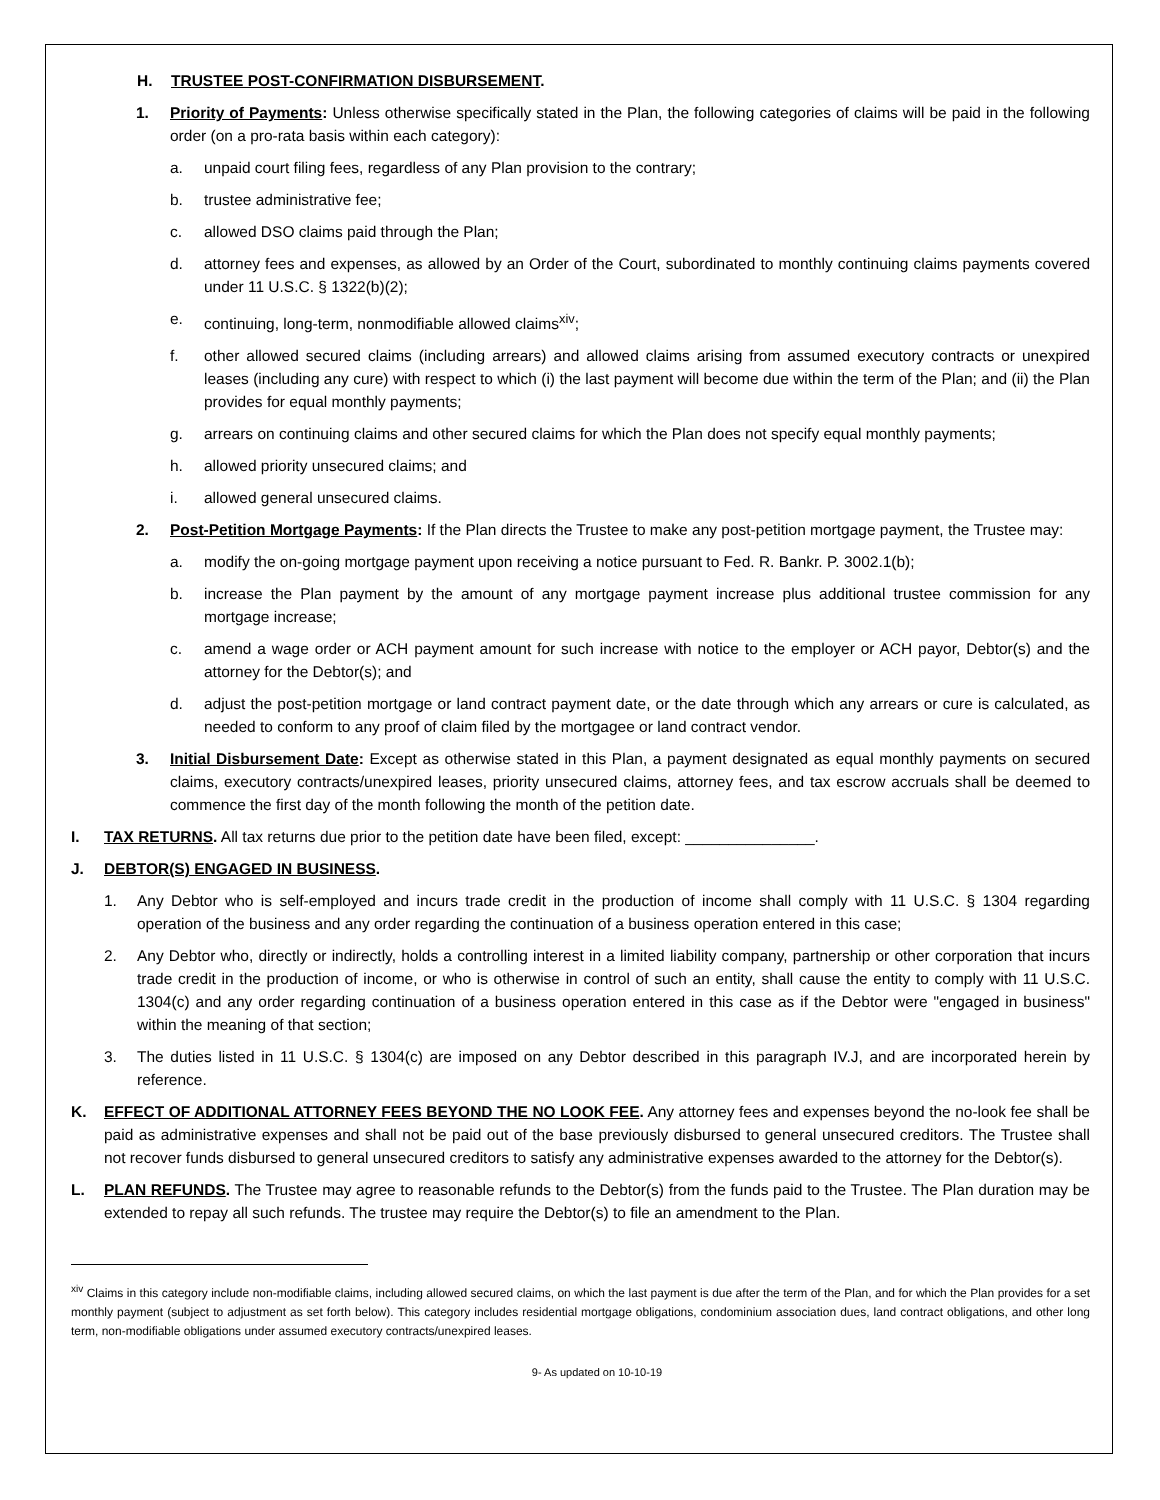H. TRUSTEE POST-CONFIRMATION DISBURSEMENT.
1. Priority of Payments: Unless otherwise specifically stated in the Plan, the following categories of claims will be paid in the following order (on a pro-rata basis within each category):
a. unpaid court filing fees, regardless of any Plan provision to the contrary;
b. trustee administrative fee;
c. allowed DSO claims paid through the Plan;
d. attorney fees and expenses, as allowed by an Order of the Court, subordinated to monthly continuing claims payments covered under 11 U.S.C. § 1322(b)(2);
e. continuing, long-term, nonmodifiable allowed claims<sup>xiv</sup>;
f. other allowed secured claims (including arrears) and allowed claims arising from assumed executory contracts or unexpired leases (including any cure) with respect to which (i) the last payment will become due within the term of the Plan; and (ii) the Plan provides for equal monthly payments;
g. arrears on continuing claims and other secured claims for which the Plan does not specify equal monthly payments;
h. allowed priority unsecured claims; and
i. allowed general unsecured claims.
2. Post-Petition Mortgage Payments: If the Plan directs the Trustee to make any post-petition mortgage payment, the Trustee may:
a. modify the on-going mortgage payment upon receiving a notice pursuant to Fed. R. Bankr. P. 3002.1(b);
b. increase the Plan payment by the amount of any mortgage payment increase plus additional trustee commission for any mortgage increase;
c. amend a wage order or ACH payment amount for such increase with notice to the employer or ACH payor, Debtor(s) and the attorney for the Debtor(s); and
d. adjust the post-petition mortgage or land contract payment date, or the date through which any arrears or cure is calculated, as needed to conform to any proof of claim filed by the mortgagee or land contract vendor.
3. Initial Disbursement Date: Except as otherwise stated in this Plan, a payment designated as equal monthly payments on secured claims, executory contracts/unexpired leases, priority unsecured claims, attorney fees, and tax escrow accruals shall be deemed to commence the first day of the month following the month of the petition date.
I. TAX RETURNS. All tax returns due prior to the petition date have been filed, except: _______________.
J. DEBTOR(S) ENGAGED IN BUSINESS.
1. Any Debtor who is self-employed and incurs trade credit in the production of income shall comply with 11 U.S.C. § 1304 regarding operation of the business and any order regarding the continuation of a business operation entered in this case;
2. Any Debtor who, directly or indirectly, holds a controlling interest in a limited liability company, partnership or other corporation that incurs trade credit in the production of income, or who is otherwise in control of such an entity, shall cause the entity to comply with 11 U.S.C. 1304(c) and any order regarding continuation of a business operation entered in this case as if the Debtor were "engaged in business" within the meaning of that section;
3. The duties listed in 11 U.S.C. § 1304(c) are imposed on any Debtor described in this paragraph IV.J, and are incorporated herein by reference.
K. EFFECT OF ADDITIONAL ATTORNEY FEES BEYOND THE NO LOOK FEE. Any attorney fees and expenses beyond the no-look fee shall be paid as administrative expenses and shall not be paid out of the base previously disbursed to general unsecured creditors. The Trustee shall not recover funds disbursed to general unsecured creditors to satisfy any administrative expenses awarded to the attorney for the Debtor(s).
L. PLAN REFUNDS. The Trustee may agree to reasonable refunds to the Debtor(s) from the funds paid to the Trustee. The Plan duration may be extended to repay all such refunds. The trustee may require the Debtor(s) to file an amendment to the Plan.
<sup>xiv</sup> Claims in this category include non-modifiable claims, including allowed secured claims, on which the last payment is due after the term of the Plan, and for which the Plan provides for a set monthly payment (subject to adjustment as set forth below). This category includes residential mortgage obligations, condominium association dues, land contract obligations, and other long term, non-modifiable obligations under assumed executory contracts/unexpired leases.
9- As updated on 10-10-19